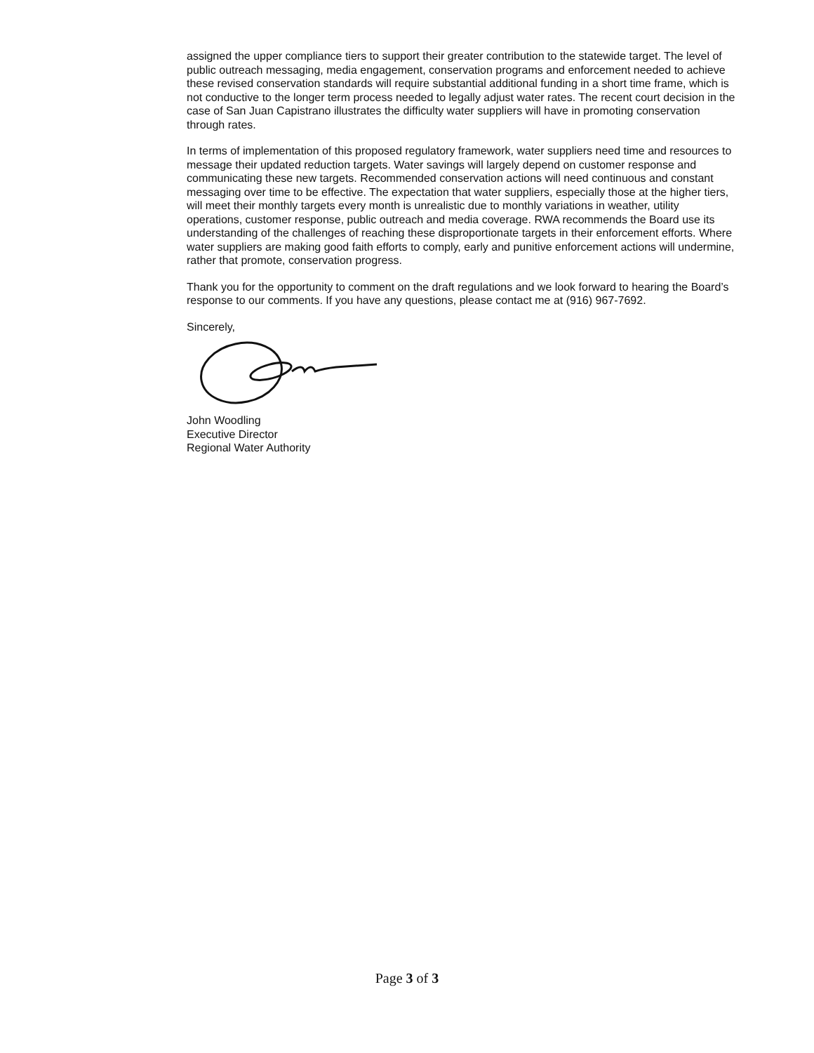assigned the upper compliance tiers to support their greater contribution to the statewide target. The level of public outreach messaging, media engagement, conservation programs and enforcement needed to achieve these revised conservation standards will require substantial additional funding in a short time frame, which is not conductive to the longer term process needed to legally adjust water rates. The recent court decision in the case of San Juan Capistrano illustrates the difficulty water suppliers will have in promoting conservation through rates.
In terms of implementation of this proposed regulatory framework, water suppliers need time and resources to message their updated reduction targets. Water savings will largely depend on customer response and communicating these new targets. Recommended conservation actions will need continuous and constant messaging over time to be effective. The expectation that water suppliers, especially those at the higher tiers, will meet their monthly targets every month is unrealistic due to monthly variations in weather, utility operations, customer response, public outreach and media coverage. RWA recommends the Board use its understanding of the challenges of reaching these disproportionate targets in their enforcement efforts. Where water suppliers are making good faith efforts to comply, early and punitive enforcement actions will undermine, rather that promote, conservation progress.
Thank you for the opportunity to comment on the draft regulations and we look forward to hearing the Board’s response to our comments. If you have any questions, please contact me at (916) 967-7692.
Sincerely,
John Woodling
Executive Director
Regional Water Authority
Page 3 of 3